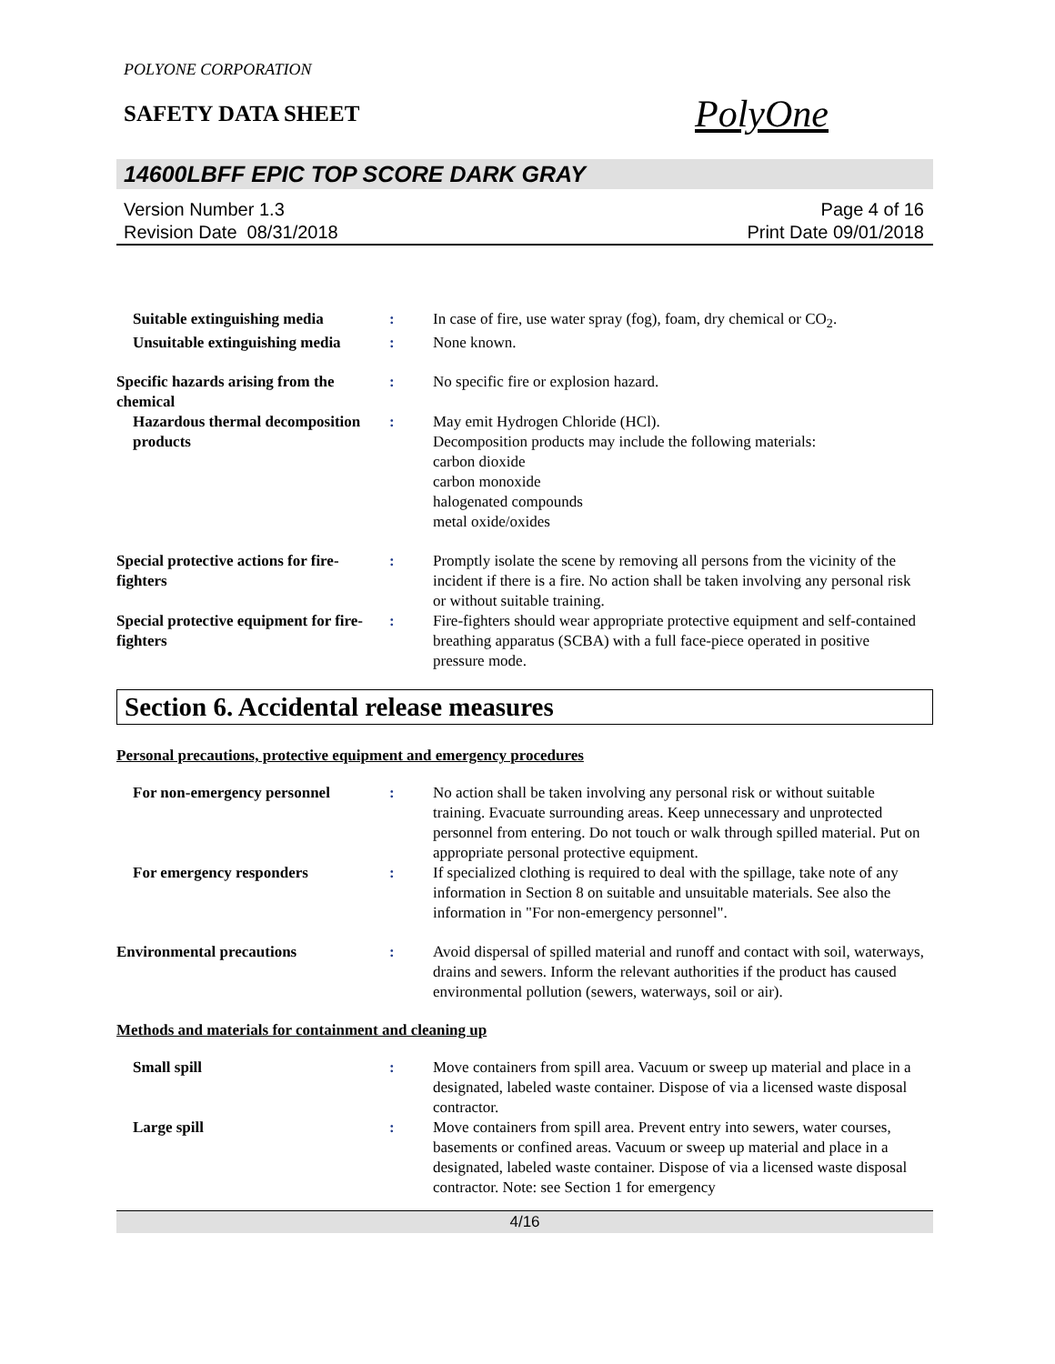POLYONE CORPORATION
SAFETY DATA SHEET
PolyOne
14600LBFF EPIC TOP SCORE DARK GRAY
Version Number 1.3
Revision Date 08/31/2018
Page 4 of 16
Print Date 09/01/2018
Suitable extinguishing media
: In case of fire, use water spray (fog), foam, dry chemical or CO<sub>2</sub>.
Unsuitable extinguishing media
: None known.
Specific hazards arising from the chemical
: No specific fire or explosion hazard.
Hazardous thermal decomposition products
: May emit Hydrogen Chloride (HCl).
Decomposition products may include the following materials:
carbon dioxide
carbon monoxide
halogenated compounds
metal oxide/oxides
Special protective actions for fire-fighters
: Promptly isolate the scene by removing all persons from the vicinity of the incident if there is a fire. No action shall be taken involving any personal risk or without suitable training.
Special protective equipment for fire-fighters
: Fire-fighters should wear appropriate protective equipment and self-contained breathing apparatus (SCBA) with a full face-piece operated in positive pressure mode.
Section 6. Accidental release measures
Personal precautions, protective equipment and emergency procedures
For non-emergency personnel : No action shall be taken involving any personal risk or without suitable training. Evacuate surrounding areas. Keep unnecessary and unprotected personnel from entering. Do not touch or walk through spilled material. Put on appropriate personal protective equipment.
For emergency responders : If specialized clothing is required to deal with the spillage, take note of any information in Section 8 on suitable and unsuitable materials. See also the information in "For non-emergency personnel".
Environmental precautions : Avoid dispersal of spilled material and runoff and contact with soil, waterways, drains and sewers. Inform the relevant authorities if the product has caused environmental pollution (sewers, waterways, soil or air).
Methods and materials for containment and cleaning up
Small spill : Move containers from spill area. Vacuum or sweep up material and place in a designated, labeled waste container. Dispose of via a licensed waste disposal contractor.
Large spill : Move containers from spill area. Prevent entry into sewers, water courses, basements or confined areas. Vacuum or sweep up material and place in a designated, labeled waste container. Dispose of via a licensed waste disposal contractor. Note: see Section 1 for emergency
4/16